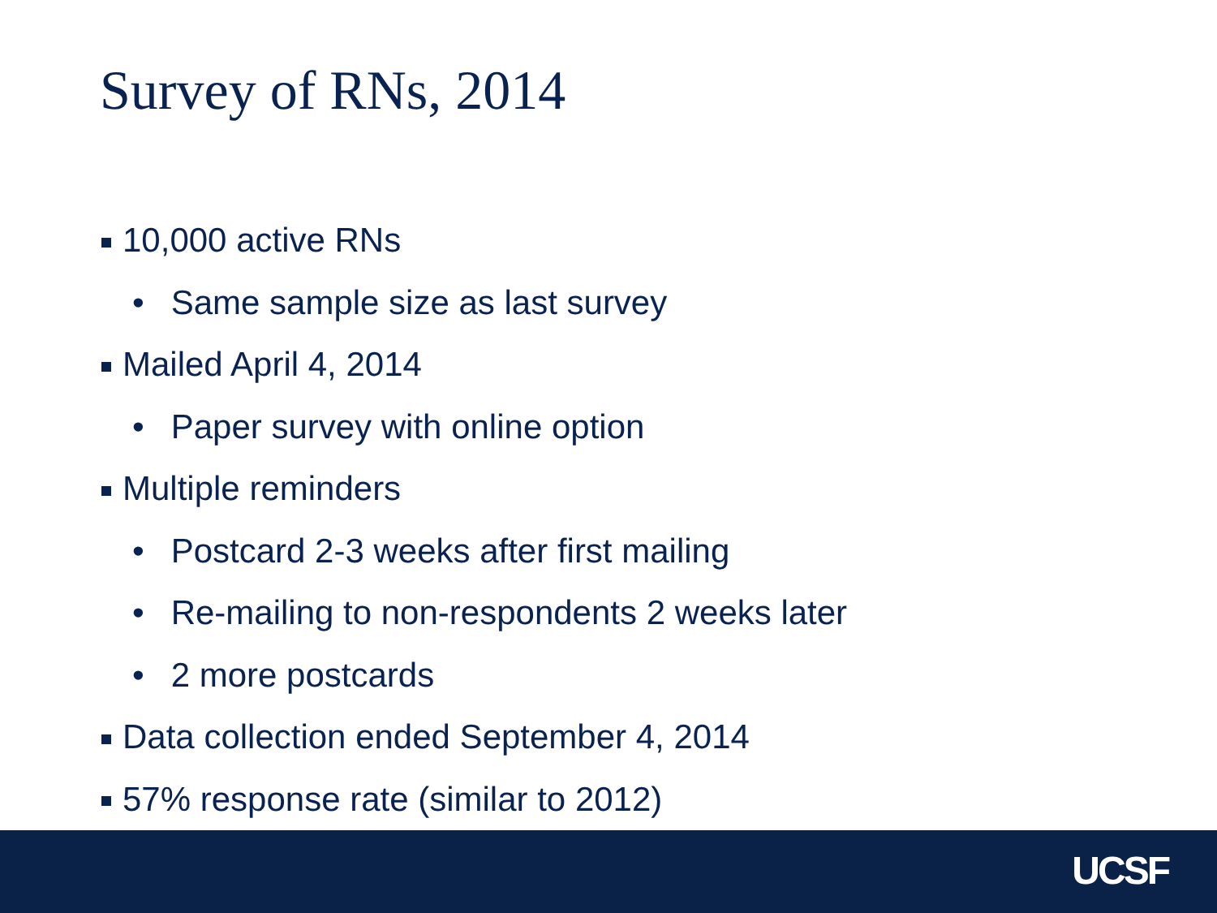Survey of RNs, 2014
10,000 active RNs
• Same sample size as last survey
Mailed April 4, 2014
• Paper survey with online option
Multiple reminders
• Postcard 2-3 weeks after first mailing
• Re-mailing to non-respondents 2 weeks later
• 2 more postcards
Data collection ended September 4, 2014
57% response rate (similar to 2012)
UCSF